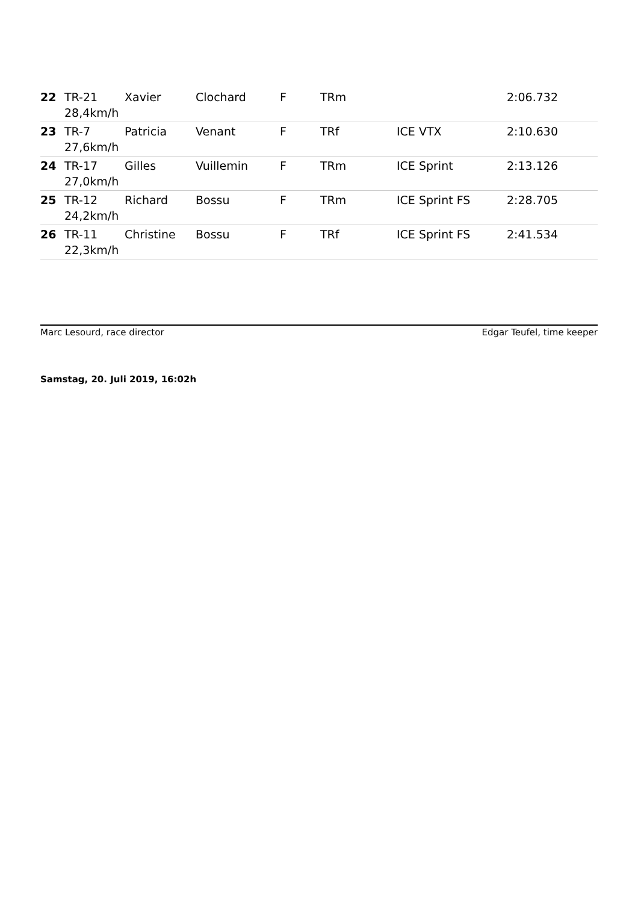| 22 | TR-21 28,4km/h | Xavier | Clochard | F | TRm | | 2:06.732 |
| 23 | TR-7 27,6km/h | Patricia | Venant | F | TRf | ICE VTX | 2:10.630 |
| 24 | TR-17 27,0km/h | Gilles | Vuillemin | F | TRm | ICE Sprint | 2:13.126 |
| 25 | TR-12 24,2km/h | Richard | Bossu | F | TRm | ICE Sprint FS | 2:28.705 |
| 26 | TR-11 22,3km/h | Christine | Bossu | F | TRf | ICE Sprint FS | 2:41.534 |
Marc Lesourd, race director Edgar Teufel, time keeper
Samstag, 20. Juli 2019, 16:02h